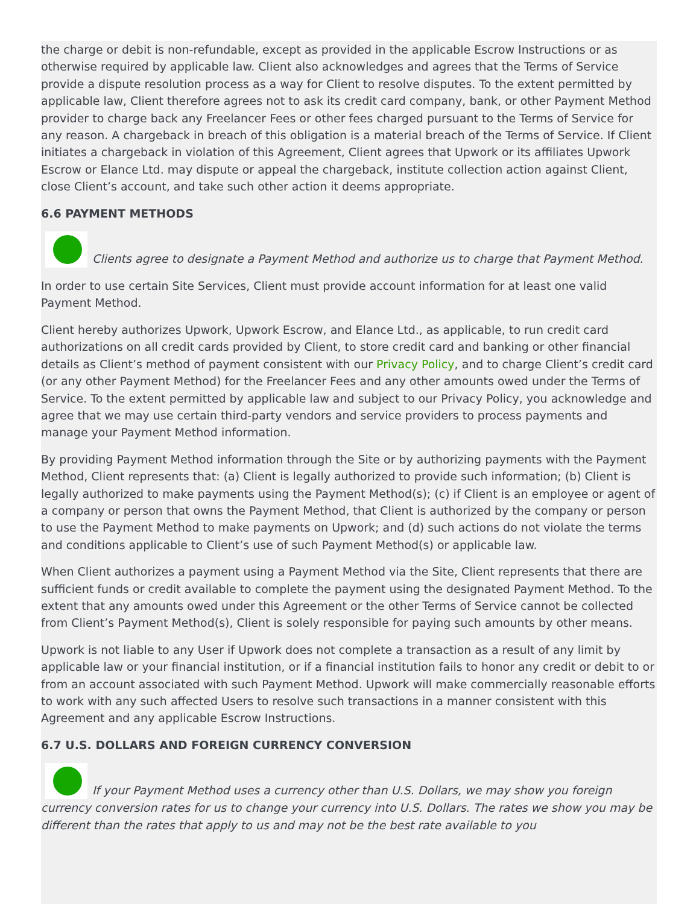the charge or debit is non-refundable, except as provided in the applicable Escrow Instructions or as otherwise required by applicable law. Client also acknowledges and agrees that the Terms of Service provide a dispute resolution process as a way for Client to resolve disputes. To the extent permitted by applicable law, Client therefore agrees not to ask its credit card company, bank, or other Payment Method provider to charge back any Freelancer Fees or other fees charged pursuant to the Terms of Service for any reason. A chargeback in breach of this obligation is a material breach of the Terms of Service. If Client initiates a chargeback in violation of this Agreement, Client agrees that Upwork or its affiliates Upwork Escrow or Elance Ltd. may dispute or appeal the chargeback, institute collection action against Client, close Client’s account, and take such other action it deems appropriate.
6.6 PAYMENT METHODS
Clients agree to designate a Payment Method and authorize us to charge that Payment Method.
In order to use certain Site Services, Client must provide account information for at least one valid Payment Method.
Client hereby authorizes Upwork, Upwork Escrow, and Elance Ltd., as applicable, to run credit card authorizations on all credit cards provided by Client, to store credit card and banking or other financial details as Client’s method of payment consistent with our Privacy Policy, and to charge Client’s credit card (or any other Payment Method) for the Freelancer Fees and any other amounts owed under the Terms of Service. To the extent permitted by applicable law and subject to our Privacy Policy, you acknowledge and agree that we may use certain third-party vendors and service providers to process payments and manage your Payment Method information.
By providing Payment Method information through the Site or by authorizing payments with the Payment Method, Client represents that: (a) Client is legally authorized to provide such information; (b) Client is legally authorized to make payments using the Payment Method(s); (c) if Client is an employee or agent of a company or person that owns the Payment Method, that Client is authorized by the company or person to use the Payment Method to make payments on Upwork; and (d) such actions do not violate the terms and conditions applicable to Client’s use of such Payment Method(s) or applicable law.
When Client authorizes a payment using a Payment Method via the Site, Client represents that there are sufficient funds or credit available to complete the payment using the designated Payment Method. To the extent that any amounts owed under this Agreement or the other Terms of Service cannot be collected from Client’s Payment Method(s), Client is solely responsible for paying such amounts by other means.
Upwork is not liable to any User if Upwork does not complete a transaction as a result of any limit by applicable law or your financial institution, or if a financial institution fails to honor any credit or debit to or from an account associated with such Payment Method. Upwork will make commercially reasonable efforts to work with any such affected Users to resolve such transactions in a manner consistent with this Agreement and any applicable Escrow Instructions.
6.7 U.S. DOLLARS AND FOREIGN CURRENCY CONVERSION
If your Payment Method uses a currency other than U.S. Dollars, we may show you foreign currency conversion rates for us to change your currency into U.S. Dollars. The rates we show you may be different than the rates that apply to us and may not be the best rate available to you